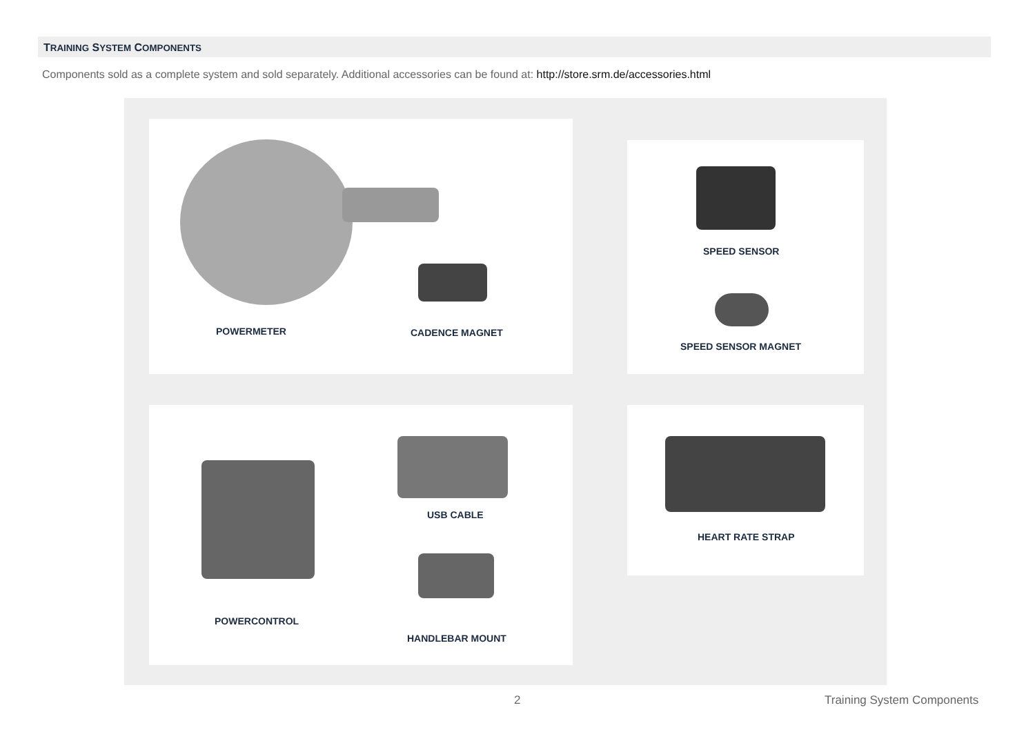TRAINING SYSTEM COMPONENTS
Components sold as a complete system and sold separately. Additional accessories can be found at: http://store.srm.de/accessories.html
POWERMETER CADENCE MAGNET
SPEED SENSOR
SPEED SENSOR MAGNET
USB CABLE
POWERCONTROL
HANDLEBAR MOUNT
HEART RATE STRAP
2 Training System Components